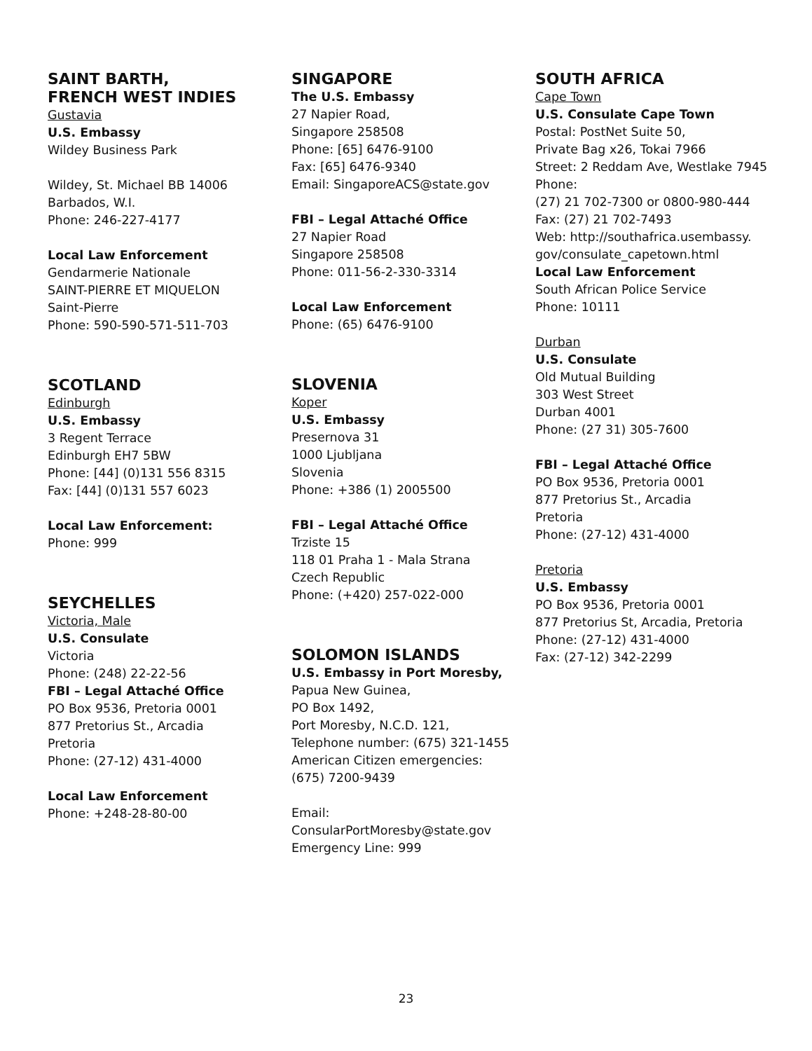SAINT BARTH,
FRENCH WEST INDIES
Gustavia
U.S. Embassy
Wildey Business Park
Wildey, St. Michael BB 14006
Barbados, W.I.
Phone: 246-227-4177
Local Law Enforcement
Gendarmerie Nationale
SAINT-PIERRE ET MIQUELON
Saint-Pierre
Phone: 590-590-571-511-703
SCOTLAND
Edinburgh
U.S. Embassy
3 Regent Terrace
Edinburgh EH7 5BW
Phone: [44] (0)131 556 8315
Fax: [44] (0)131 557 6023
Local Law Enforcement:
Phone: 999
SEYCHELLES
Victoria, Male
U.S. Consulate
Victoria
Phone: (248) 22-22-56
FBI – Legal Attaché Office
PO Box 9536, Pretoria 0001
877 Pretorius St., Arcadia
Pretoria
Phone: (27-12) 431-4000
Local Law Enforcement
Phone: +248-28-80-00
SINGAPORE
The U.S. Embassy
27 Napier Road,
Singapore 258508
Phone: [65] 6476-9100
Fax: [65] 6476-9340
Email: SingaporeACS@state.gov
FBI – Legal Attaché Office
27 Napier Road
Singapore 258508
Phone: 011-56-2-330-3314
Local Law Enforcement
Phone: (65) 6476-9100
SLOVENIA
Koper
U.S. Embassy
Presernova 31
1000 Ljubljana
Slovenia
Phone: +386 (1) 2005500
FBI – Legal Attaché Office
Trziste 15
118 01 Praha 1 - Mala Strana
Czech Republic
Phone: (+420) 257-022-000
SOLOMON ISLANDS
U.S. Embassy in Port Moresby,
Papua New Guinea,
PO Box 1492,
Port Moresby, N.C.D. 121,
Telephone number: (675) 321-1455
American Citizen emergencies:
(675) 7200-9439
Email:
ConsularPortMoresby@state.gov
Emergency Line: 999
SOUTH AFRICA
Cape Town
U.S. Consulate Cape Town
Postal: PostNet Suite 50,
Private Bag x26, Tokai 7966
Street: 2 Reddam Ave, Westlake 7945
Phone:
(27) 21 702-7300 or 0800-980-444
Fax: (27) 21 702-7493
Web: http://southafrica.usembassy.
gov/consulate_capetown.html
Local Law Enforcement
South African Police Service
Phone: 10111
Durban
U.S. Consulate
Old Mutual Building
303 West Street
Durban 4001
Phone: (27 31) 305-7600
FBI – Legal Attaché Office
PO Box 9536, Pretoria 0001
877 Pretorius St., Arcadia
Pretoria
Phone: (27-12) 431-4000
Pretoria
U.S. Embassy
PO Box 9536, Pretoria 0001
877 Pretorius St, Arcadia, Pretoria
Phone: (27-12) 431-4000
Fax: (27-12) 342-2299
23